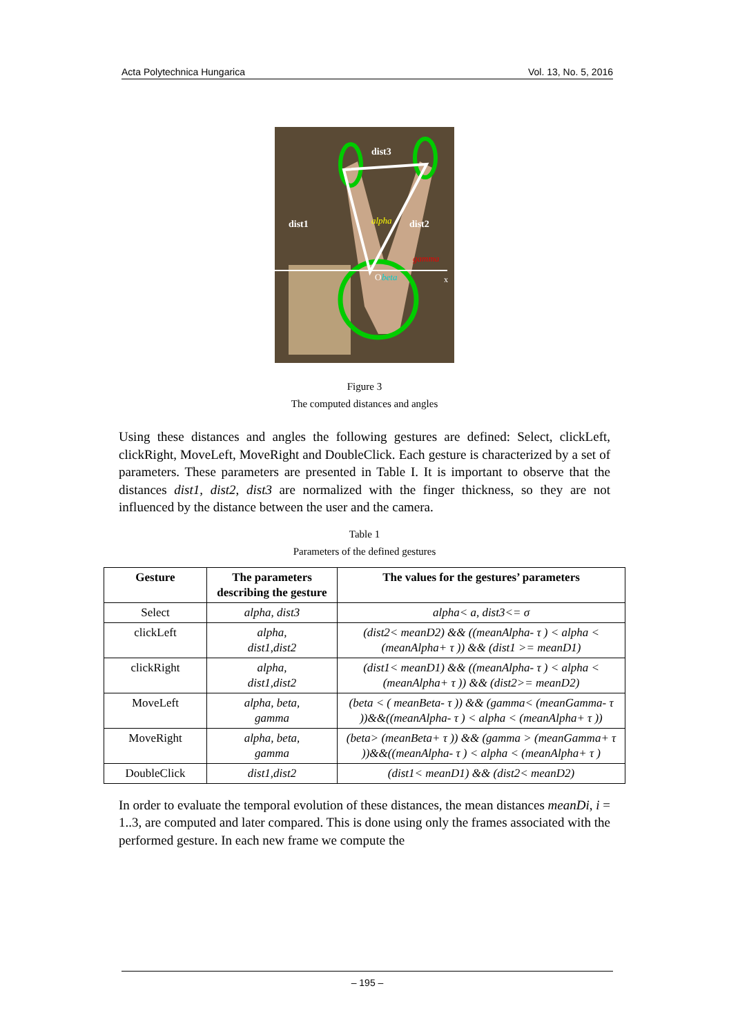Acta Polytechnica Hungarica Vol. 13, No. 5, 2016
dist3
dist1
dist2
alpha
gamma
beta
O
x
Figure 3
The computed distances and angles
Using these distances and angles the following gestures are defined: Select, clickLeft, clickRight, MoveLeft, MoveRight and DoubleClick. Each gesture is characterized by a set of parameters. These parameters are presented in Table I. It is important to observe that the distances dist1, dist2, dist3 are normalized with the finger thickness, so they are not influenced by the distance between the user and the camera.
Table 1
Parameters of the defined gestures
| Gesture | The parameters describing the gesture | The values for the gestures’ parameters |
| --- | --- | --- |
| Select | alpha, dist3 | alpha< a, dist3<= σ |
| clickLeft | alpha, dist1,dist2 | (dist2< meanD2) && ((meanAlpha- τ ) < alpha < (meanAlpha+ τ )) && (dist1 >= meanD1) |
| clickRight | alpha, dist1,dist2 | (dist1< meanD1) && ((meanAlpha- τ ) < alpha < (meanAlpha+ τ )) && (dist2>= meanD2) |
| MoveLeft | alpha, beta, gamma | (beta < ( meanBeta- τ )) && (gamma< (meanGamma- τ ))&&((meanAlpha- τ ) < alpha < (meanAlpha+ τ )) |
| MoveRight | alpha, beta, gamma | (beta> (meanBeta+ τ )) && (gamma > (meanGamma+ τ ))&&((meanAlpha- τ ) < alpha < (meanAlpha+ τ ) |
| DoubleClick | dist1,dist2 | (dist1< meanD1) && (dist2< meanD2) |
In order to evaluate the temporal evolution of these distances, the mean distances meanDi, i = 1..3, are computed and later compared. This is done using only the frames associated with the performed gesture. In each new frame we compute the
– 195 –